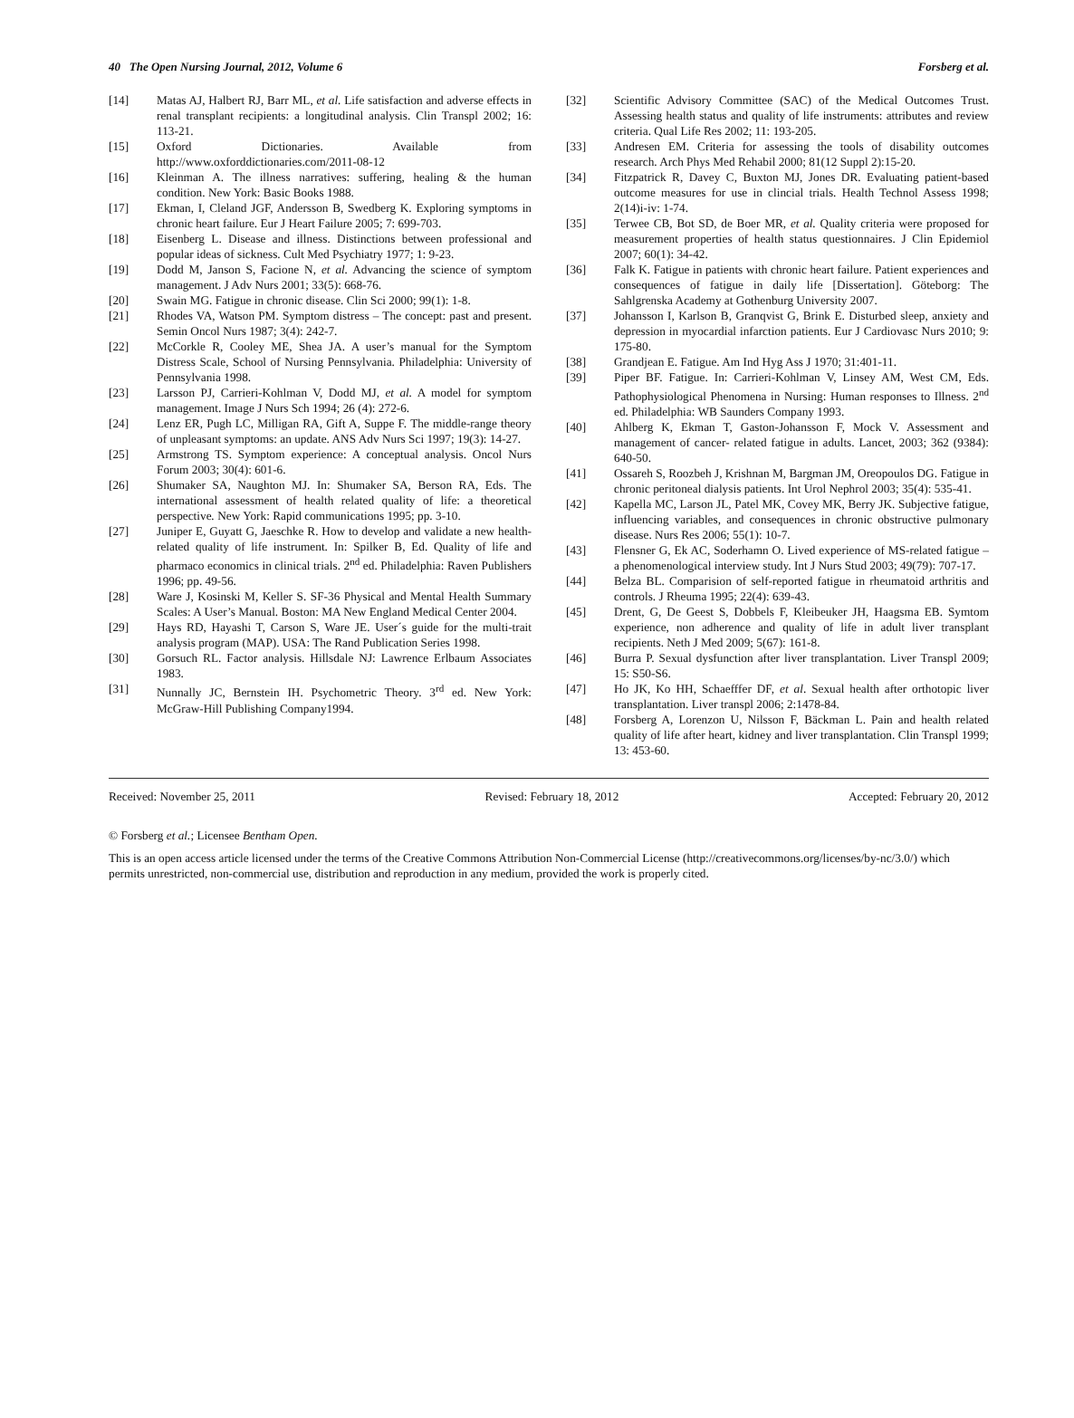40 The Open Nursing Journal, 2012, Volume 6 Forsberg et al.
[14] Matas AJ, Halbert RJ, Barr ML, et al. Life satisfaction and adverse effects in renal transplant recipients: a longitudinal analysis. Clin Transpl 2002; 16: 113-21.
[15] Oxford Dictionaries. Available from http://www.oxforddictionaries.com/2011-08-12
[16] Kleinman A. The illness narratives: suffering, healing & the human condition. New York: Basic Books 1988.
[17] Ekman, I, Cleland JGF, Andersson B, Swedberg K. Exploring symptoms in chronic heart failure. Eur J Heart Failure 2005; 7: 699-703.
[18] Eisenberg L. Disease and illness. Distinctions between professional and popular ideas of sickness. Cult Med Psychiatry 1977; 1: 9-23.
[19] Dodd M, Janson S, Facione N, et al. Advancing the science of symptom management. J Adv Nurs 2001; 33(5): 668-76.
[20] Swain MG. Fatigue in chronic disease. Clin Sci 2000; 99(1): 1-8.
[21] Rhodes VA, Watson PM. Symptom distress – The concept: past and present. Semin Oncol Nurs 1987; 3(4): 242-7.
[22] McCorkle R, Cooley ME, Shea JA. A user’s manual for the Symptom Distress Scale, School of Nursing Pennsylvania. Philadelphia: University of Pennsylvania 1998.
[23] Larsson PJ, Carrieri-Kohlman V, Dodd MJ, et al. A model for symptom management. Image J Nurs Sch 1994; 26 (4): 272-6.
[24] Lenz ER, Pugh LC, Milligan RA, Gift A, Suppe F. The middle-range theory of unpleasant symptoms: an update. ANS Adv Nurs Sci 1997; 19(3): 14-27.
[25] Armstrong TS. Symptom experience: A conceptual analysis. Oncol Nurs Forum 2003; 30(4): 601-6.
[26] Shumaker SA, Naughton MJ. In: Shumaker SA, Berson RA, Eds. The international assessment of health related quality of life: a theoretical perspective. New York: Rapid communications 1995; pp. 3-10.
[27] Juniper E, Guyatt G, Jaeschke R. How to develop and validate a new health- related quality of life instrument. In: Spilker B, Ed. Quality of life and pharmaco economics in clinical trials. 2<sup>nd</sup> ed. Philadelphia: Raven Publishers 1996; pp. 49-56.
[28] Ware J, Kosinski M, Keller S. SF-36 Physical and Mental Health Summary Scales: A User’s Manual. Boston: MA New England Medical Center 2004.
[29] Hays RD, Hayashi T, Carson S, Ware JE. User´s guide for the multi-trait analysis program (MAP). USA: The Rand Publication Series 1998.
[30] Gorsuch RL. Factor analysis. Hillsdale NJ: Lawrence Erlbaum Associates 1983.
[31] Nunnally JC, Bernstein IH. Psychometric Theory. 3<sup>rd</sup> ed. New York: McGraw-Hill Publishing Company1994.
[32] Scientific Advisory Committee (SAC) of the Medical Outcomes Trust. Assessing health status and quality of life instruments: attributes and review criteria. Qual Life Res 2002; 11: 193-205.
[33] Andresen EM. Criteria for assessing the tools of disability outcomes research. Arch Phys Med Rehabil 2000; 81(12 Suppl 2):15-20.
[34] Fitzpatrick R, Davey C, Buxton MJ, Jones DR. Evaluating patient-based outcome measures for use in clincial trials. Health Technol Assess 1998; 2(14)i-iv: 1-74.
[35] Terwee CB, Bot SD, de Boer MR, et al. Quality criteria were proposed for measurement properties of health status questionnaires. J Clin Epidemiol 2007; 60(1): 34-42.
[36] Falk K. Fatigue in patients with chronic heart failure. Patient experiences and consequences of fatigue in daily life [Dissertation]. Göteborg: The Sahlgrenska Academy at Gothenburg University 2007.
[37] Johansson I, Karlson B, Granqvist G, Brink E. Disturbed sleep, anxiety and depression in myocardial infarction patients. Eur J Cardiovasc Nurs 2010; 9: 175-80.
[38] Grandjean E. Fatigue. Am Ind Hyg Ass J 1970; 31:401-11.
[39] Piper BF. Fatigue. In: Carrieri-Kohlman V, Linsey AM, West CM, Eds. Pathophysiological Phenomena in Nursing: Human responses to Illness. 2<sup>nd</sup> ed. Philadelphia: WB Saunders Company 1993.
[40] Ahlberg K, Ekman T, Gaston-Johansson F, Mock V. Assessment and management of cancer- related fatigue in adults. Lancet, 2003; 362 (9384): 640-50.
[41] Ossareh S, Roozbeh J, Krishnan M, Bargman JM, Oreopoulos DG. Fatigue in chronic peritoneal dialysis patients. Int Urol Nephrol 2003; 35(4): 535-41.
[42] Kapella MC, Larson JL, Patel MK, Covey MK, Berry JK. Subjective fatigue, influencing variables, and consequences in chronic obstructive pulmonary disease. Nurs Res 2006; 55(1): 10-7.
[43] Flensner G, Ek AC, Soderhamn O. Lived experience of MS-related fatigue – a phenomenological interview study. Int J Nurs Stud 2003; 49(79): 707-17.
[44] Belza BL. Comparision of self-reported fatigue in rheumatoid arthritis and controls. J Rheuma 1995; 22(4): 639-43.
[45] Drent, G, De Geest S, Dobbels F, Kleibeuker JH, Haagsma EB. Symtom experience, non adherence and quality of life in adult liver transplant recipients. Neth J Med 2009; 5(67): 161-8.
[46] Burra P. Sexual dysfunction after liver transplantation. Liver Transpl 2009; 15: S50-S6.
[47] Ho JK, Ko HH, Schaefffer DF, et al. Sexual health after orthotopic liver transplantation. Liver transpl 2006; 2:1478-84.
[48] Forsberg A, Lorenzon U, Nilsson F, Bäckman L. Pain and health related quality of life after heart, kidney and liver transplantation. Clin Transpl 1999; 13: 453-60.
Received: November 25, 2011 Revised: February 18, 2012 Accepted: February 20, 2012
© Forsberg et al.; Licensee Bentham Open.
This is an open access article licensed under the terms of the Creative Commons Attribution Non-Commercial License (http://creativecommons.org/licenses/by-nc/3.0/) which permits unrestricted, non-commercial use, distribution and reproduction in any medium, provided the work is properly cited.